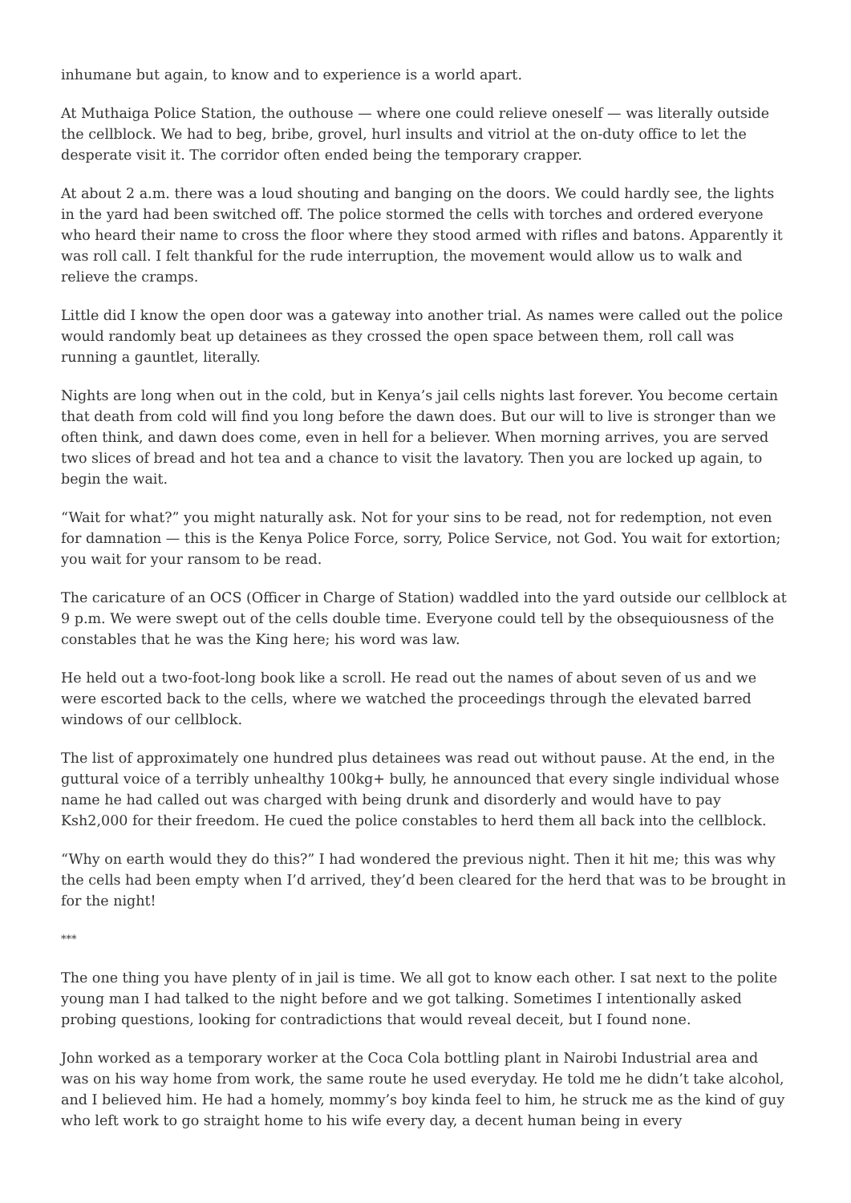inhumane but again, to know and to experience is a world apart.
At Muthaiga Police Station, the outhouse — where one could relieve oneself — was literally outside the cellblock. We had to beg, bribe, grovel, hurl insults and vitriol at the on-duty office to let the desperate visit it. The corridor often ended being the temporary crapper.
At about 2 a.m. there was a loud shouting and banging on the doors. We could hardly see, the lights in the yard had been switched off. The police stormed the cells with torches and ordered everyone who heard their name to cross the floor where they stood armed with rifles and batons. Apparently it was roll call. I felt thankful for the rude interruption, the movement would allow us to walk and relieve the cramps.
Little did I know the open door was a gateway into another trial. As names were called out the police would randomly beat up detainees as they crossed the open space between them, roll call was running a gauntlet, literally.
Nights are long when out in the cold, but in Kenya’s jail cells nights last forever. You become certain that death from cold will find you long before the dawn does. But our will to live is stronger than we often think, and dawn does come, even in hell for a believer. When morning arrives, you are served two slices of bread and hot tea and a chance to visit the lavatory. Then you are locked up again, to begin the wait.
“Wait for what?” you might naturally ask. Not for your sins to be read, not for redemption, not even for damnation — this is the Kenya Police Force, sorry, Police Service, not God. You wait for extortion; you wait for your ransom to be read.
The caricature of an OCS (Officer in Charge of Station) waddled into the yard outside our cellblock at 9 p.m. We were swept out of the cells double time. Everyone could tell by the obsequiousness of the constables that he was the King here; his word was law.
He held out a two-foot-long book like a scroll. He read out the names of about seven of us and we were escorted back to the cells, where we watched the proceedings through the elevated barred windows of our cellblock.
The list of approximately one hundred plus detainees was read out without pause. At the end, in the guttural voice of a terribly unhealthy 100kg+ bully, he announced that every single individual whose name he had called out was charged with being drunk and disorderly and would have to pay Ksh2,000 for their freedom. He cued the police constables to herd them all back into the cellblock.
“Why on earth would they do this?” I had wondered the previous night. Then it hit me; this was why the cells had been empty when I’d arrived, they’d been cleared for the herd that was to be brought in for the night!
***
The one thing you have plenty of in jail is time. We all got to know each other. I sat next to the polite young man I had talked to the night before and we got talking. Sometimes I intentionally asked probing questions, looking for contradictions that would reveal deceit, but I found none.
John worked as a temporary worker at the Coca Cola bottling plant in Nairobi Industrial area and was on his way home from work, the same route he used everyday. He told me he didn’t take alcohol, and I believed him. He had a homely, mommy’s boy kinda feel to him, he struck me as the kind of guy who left work to go straight home to his wife every day, a decent human being in every